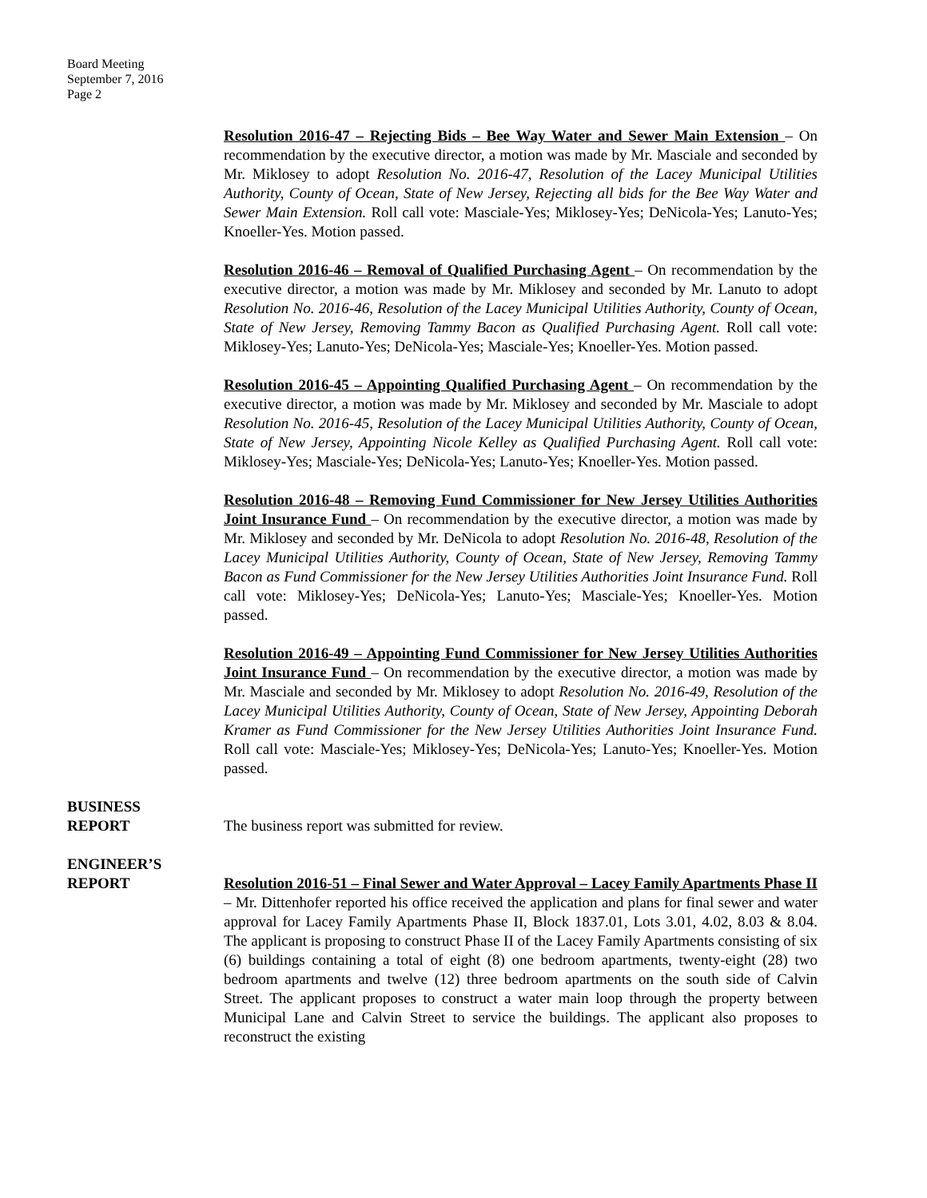Board Meeting
September 7, 2016
Page 2
Resolution 2016-47 – Rejecting Bids – Bee Way Water and Sewer Main Extension – On recommendation by the executive director, a motion was made by Mr. Masciale and seconded by Mr. Miklosey to adopt Resolution No. 2016-47, Resolution of the Lacey Municipal Utilities Authority, County of Ocean, State of New Jersey, Rejecting all bids for the Bee Way Water and Sewer Main Extension. Roll call vote: Masciale-Yes; Miklosey-Yes; DeNicola-Yes; Lanuto-Yes; Knoeller-Yes. Motion passed.
Resolution 2016-46 – Removal of Qualified Purchasing Agent – On recommendation by the executive director, a motion was made by Mr. Miklosey and seconded by Mr. Lanuto to adopt Resolution No. 2016-46, Resolution of the Lacey Municipal Utilities Authority, County of Ocean, State of New Jersey, Removing Tammy Bacon as Qualified Purchasing Agent. Roll call vote: Miklosey-Yes; Lanuto-Yes; DeNicola-Yes; Masciale-Yes; Knoeller-Yes. Motion passed.
Resolution 2016-45 – Appointing Qualified Purchasing Agent – On recommendation by the executive director, a motion was made by Mr. Miklosey and seconded by Mr. Masciale to adopt Resolution No. 2016-45, Resolution of the Lacey Municipal Utilities Authority, County of Ocean, State of New Jersey, Appointing Nicole Kelley as Qualified Purchasing Agent. Roll call vote: Miklosey-Yes; Masciale-Yes; DeNicola-Yes; Lanuto-Yes; Knoeller-Yes. Motion passed.
Resolution 2016-48 – Removing Fund Commissioner for New Jersey Utilities Authorities Joint Insurance Fund – On recommendation by the executive director, a motion was made by Mr. Miklosey and seconded by Mr. DeNicola to adopt Resolution No. 2016-48, Resolution of the Lacey Municipal Utilities Authority, County of Ocean, State of New Jersey, Removing Tammy Bacon as Fund Commissioner for the New Jersey Utilities Authorities Joint Insurance Fund. Roll call vote: Miklosey-Yes; DeNicola-Yes; Lanuto-Yes; Masciale-Yes; Knoeller-Yes. Motion passed.
Resolution 2016-49 – Appointing Fund Commissioner for New Jersey Utilities Authorities Joint Insurance Fund – On recommendation by the executive director, a motion was made by Mr. Masciale and seconded by Mr. Miklosey to adopt Resolution No. 2016-49, Resolution of the Lacey Municipal Utilities Authority, County of Ocean, State of New Jersey, Appointing Deborah Kramer as Fund Commissioner for the New Jersey Utilities Authorities Joint Insurance Fund. Roll call vote: Masciale-Yes; Miklosey-Yes; DeNicola-Yes; Lanuto-Yes; Knoeller-Yes. Motion passed.
BUSINESS
REPORT
The business report was submitted for review.
ENGINEER’S
REPORT
Resolution 2016-51 – Final Sewer and Water Approval – Lacey Family Apartments Phase II – Mr. Dittenhofer reported his office received the application and plans for final sewer and water approval for Lacey Family Apartments Phase II, Block 1837.01, Lots 3.01, 4.02, 8.03 & 8.04. The applicant is proposing to construct Phase II of the Lacey Family Apartments consisting of six (6) buildings containing a total of eight (8) one bedroom apartments, twenty-eight (28) two bedroom apartments and twelve (12) three bedroom apartments on the south side of Calvin Street. The applicant proposes to construct a water main loop through the property between Municipal Lane and Calvin Street to service the buildings. The applicant also proposes to reconstruct the existing